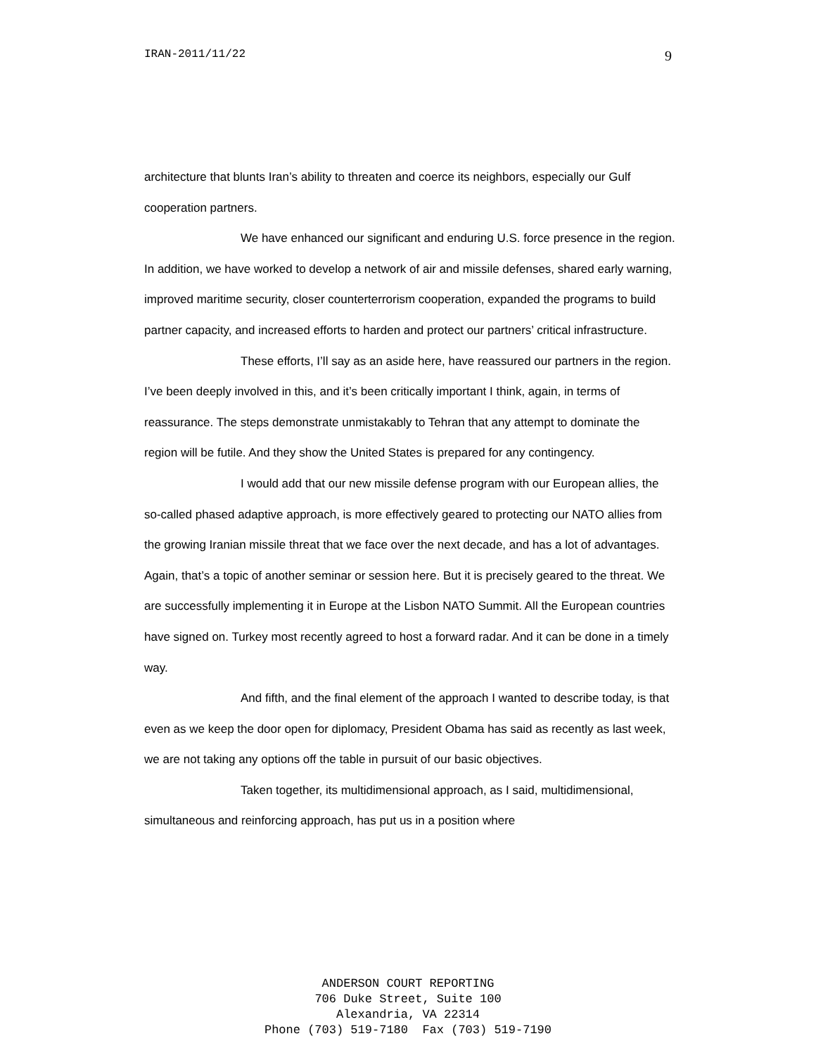IRAN-2011/11/22 9
architecture that blunts Iran’s ability to threaten and coerce its neighbors, especially our Gulf cooperation partners.
We have enhanced our significant and enduring U.S. force presence in the region. In addition, we have worked to develop a network of air and missile defenses, shared early warning, improved maritime security, closer counterterrorism cooperation, expanded the programs to build partner capacity, and increased efforts to harden and protect our partners’ critical infrastructure.
These efforts, I’ll say as an aside here, have reassured our partners in the region. I’ve been deeply involved in this, and it’s been critically important I think, again, in terms of reassurance. The steps demonstrate unmistakably to Tehran that any attempt to dominate the region will be futile. And they show the United States is prepared for any contingency.
I would add that our new missile defense program with our European allies, the so-called phased adaptive approach, is more effectively geared to protecting our NATO allies from the growing Iranian missile threat that we face over the next decade, and has a lot of advantages. Again, that’s a topic of another seminar or session here. But it is precisely geared to the threat. We are successfully implementing it in Europe at the Lisbon NATO Summit. All the European countries have signed on. Turkey most recently agreed to host a forward radar. And it can be done in a timely way.
And fifth, and the final element of the approach I wanted to describe today, is that even as we keep the door open for diplomacy, President Obama has said as recently as last week, we are not taking any options off the table in pursuit of our basic objectives.
Taken together, its multidimensional approach, as I said, multidimensional, simultaneous and reinforcing approach, has put us in a position where
ANDERSON COURT REPORTING
706 Duke Street, Suite 100
Alexandria, VA 22314
Phone (703) 519-7180 Fax (703) 519-7190